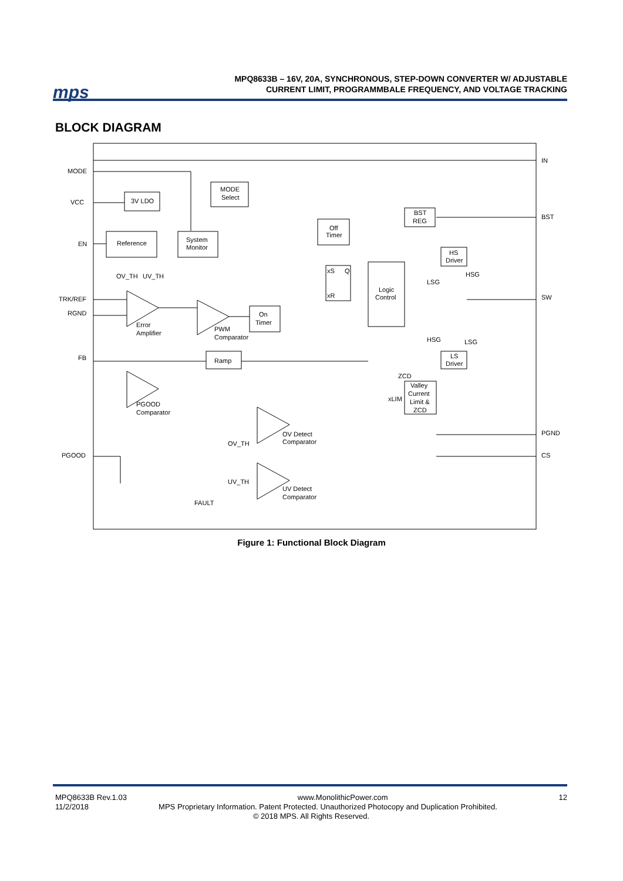mps
MPQ8633B – 16V, 20A, SYNCHRONOUS, STEP-DOWN CONVERTER W/ ADJUSTABLE
CURRENT LIMIT, PROGRAMMBALE FREQUENCY, AND VOLTAGE TRACKING
BLOCK DIAGRAM
MODE
VCC
EN
TRK/REF
RGND
FB
PGOOD
IN
BST
SW
PGND
CS
MODE
Select
3V LDO
BST
REG
Off
Timer
Reference
System
Monitor
HS
Driver
HSG
LSG
OV_TH
UV_TH
xS
Q
xR
Logic
Control
On
Timer
Error
Amplifier
PWM
Comparator
Ramp
HSG
LSG
LS
Driver
ZCD
Valley
Current
Limit &
ZCD
xLIM
PGOOD
Comparator
OV Detect
Comparator
OV_TH
UV_TH
UV Detect
Comparator
FAULT
Figure 1: Functional Block Diagram
MPQ8633B Rev.1.03 www.MonolithicPower.com 12
11/2/2018 MPS Proprietary Information. Patent Protected. Unauthorized Photocopy and Duplication Prohibited.
© 2018 MPS. All Rights Reserved.